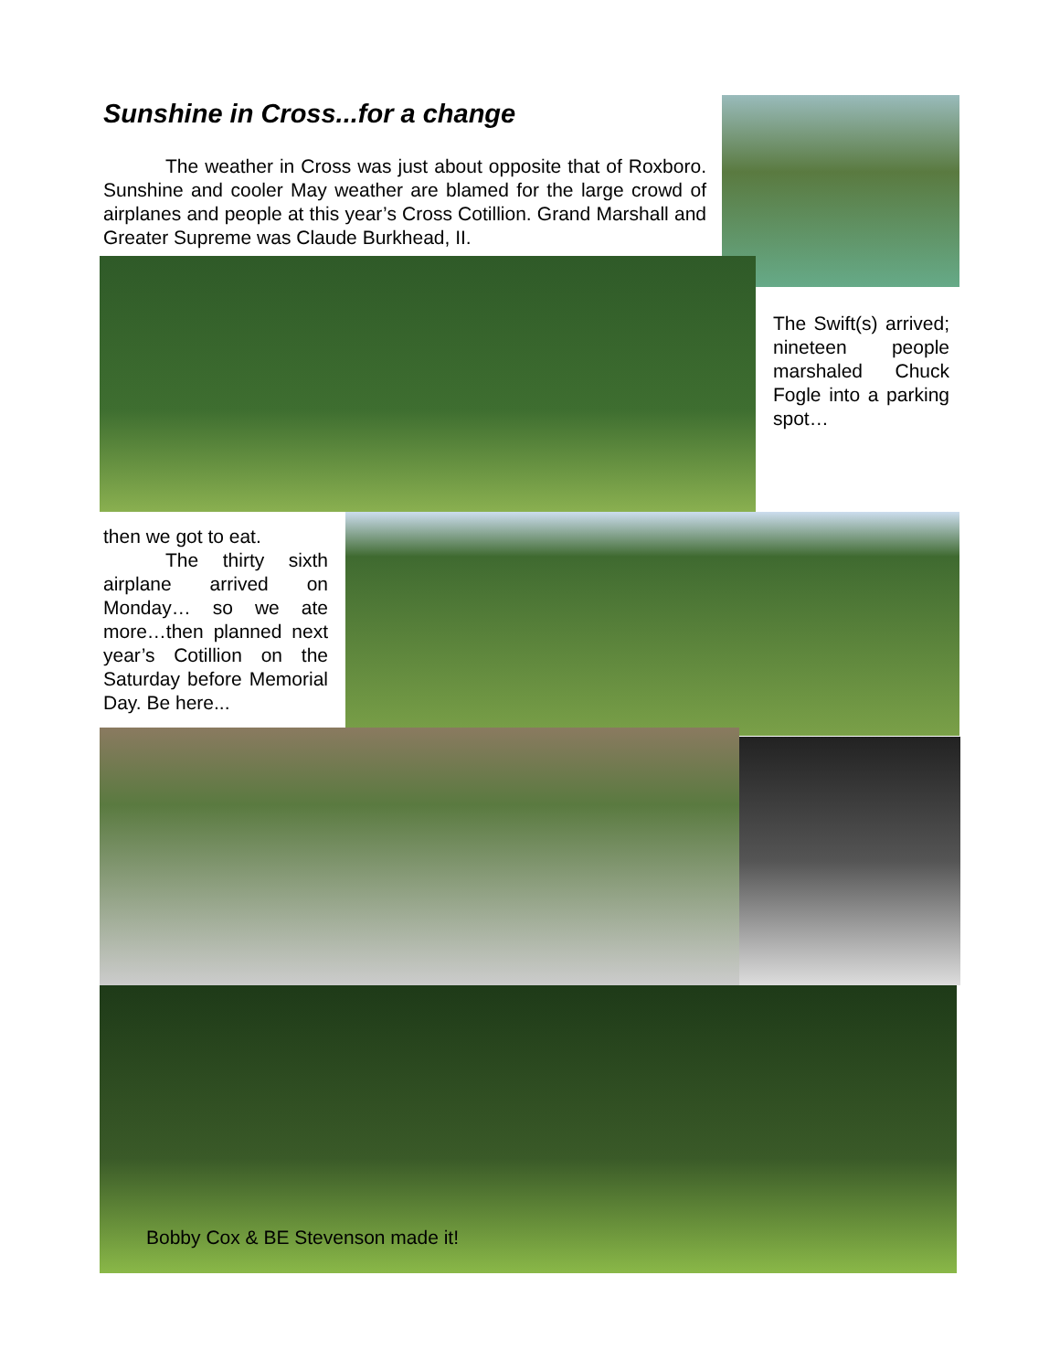Sunshine in Cross...for a change
The weather in Cross was just about opposite that of Roxboro. Sunshine and cooler May weather are blamed for the large crowd of airplanes and people at this year’s Cross Cotillion. Grand Marshall and Greater Supreme was Claude Burkhead, II.
The Swift(s) arrived; nineteen people marshaled Chuck Fogle into a parking spot…
then we got to eat.
The thirty sixth airplane arrived on Monday… so we ate more…then planned next year’s Cotillion on the Saturday before Memorial Day. Be here...
Bobby Cox & BE Stevenson made it!